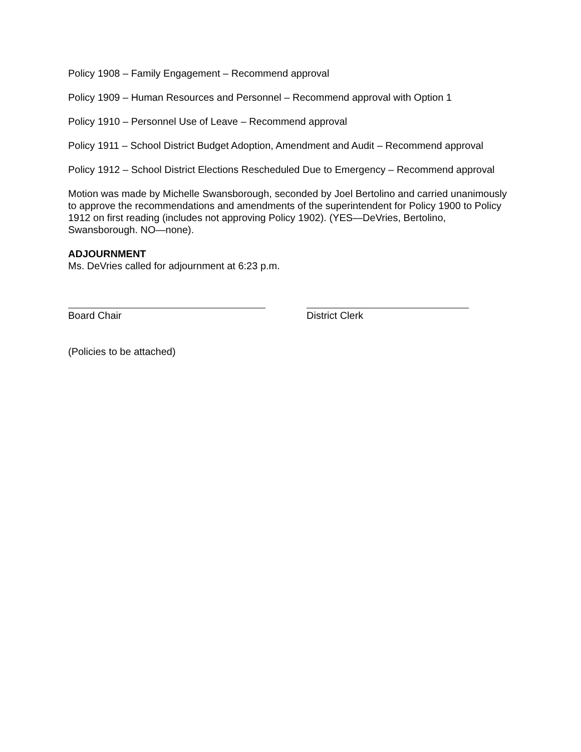Policy 1908 – Family Engagement – Recommend approval
Policy 1909 – Human Resources and Personnel – Recommend approval with Option 1
Policy 1910 – Personnel Use of Leave – Recommend approval
Policy 1911 – School District Budget Adoption, Amendment and Audit – Recommend approval
Policy 1912 – School District Elections Rescheduled Due to Emergency – Recommend approval
Motion was made by Michelle Swansborough, seconded by Joel Bertolino and carried unanimously to approve the recommendations and amendments of the superintendent for Policy 1900 to Policy 1912 on first reading (includes not approving Policy 1902). (YES—DeVries, Bertolino, Swansborough. NO—none).
ADJOURNMENT
Ms. DeVries called for adjournment at 6:23 p.m.
Board Chair District Clerk
(Policies to be attached)